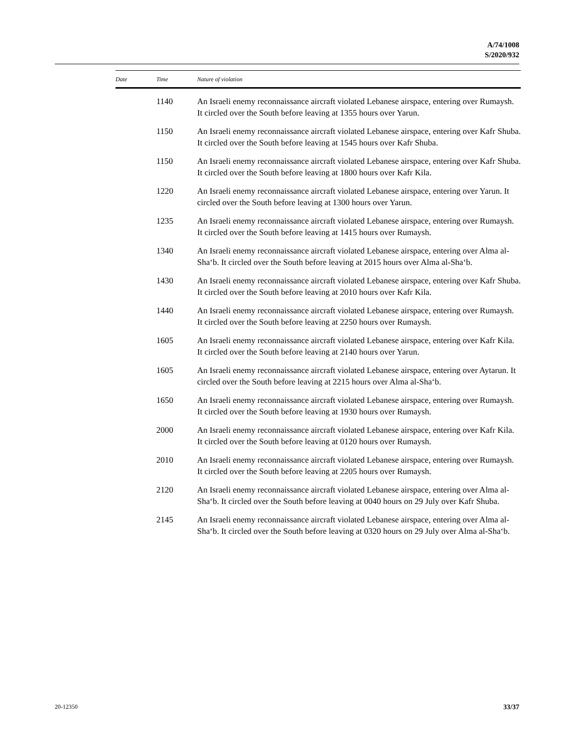A/74/1008
S/2020/932
| Date | Time | Nature of violation |
| --- | --- | --- |
| | 1140 | An Israeli enemy reconnaissance aircraft violated Lebanese airspace, entering over Rumaysh. It circled over the South before leaving at 1355 hours over Yarun. |
| | 1150 | An Israeli enemy reconnaissance aircraft violated Lebanese airspace, entering over Kafr Shuba. It circled over the South before leaving at 1545 hours over Kafr Shuba. |
| | 1150 | An Israeli enemy reconnaissance aircraft violated Lebanese airspace, entering over Kafr Shuba. It circled over the South before leaving at 1800 hours over Kafr Kila. |
| | 1220 | An Israeli enemy reconnaissance aircraft violated Lebanese airspace, entering over Yarun. It circled over the South before leaving at 1300 hours over Yarun. |
| | 1235 | An Israeli enemy reconnaissance aircraft violated Lebanese airspace, entering over Rumaysh. It circled over the South before leaving at 1415 hours over Rumaysh. |
| | 1340 | An Israeli enemy reconnaissance aircraft violated Lebanese airspace, entering over Alma al-Sha‘b. It circled over the South before leaving at 2015 hours over Alma al-Sha‘b. |
| | 1430 | An Israeli enemy reconnaissance aircraft violated Lebanese airspace, entering over Kafr Shuba. It circled over the South before leaving at 2010 hours over Kafr Kila. |
| | 1440 | An Israeli enemy reconnaissance aircraft violated Lebanese airspace, entering over Rumaysh. It circled over the South before leaving at 2250 hours over Rumaysh. |
| | 1605 | An Israeli enemy reconnaissance aircraft violated Lebanese airspace, entering over Kafr Kila. It circled over the South before leaving at 2140 hours over Yarun. |
| | 1605 | An Israeli enemy reconnaissance aircraft violated Lebanese airspace, entering over Aytarun. It circled over the South before leaving at 2215 hours over Alma al-Sha‘b. |
| | 1650 | An Israeli enemy reconnaissance aircraft violated Lebanese airspace, entering over Rumaysh. It circled over the South before leaving at 1930 hours over Rumaysh. |
| | 2000 | An Israeli enemy reconnaissance aircraft violated Lebanese airspace, entering over Kafr Kila. It circled over the South before leaving at 0120 hours over Rumaysh. |
| | 2010 | An Israeli enemy reconnaissance aircraft violated Lebanese airspace, entering over Rumaysh. It circled over the South before leaving at 2205 hours over Rumaysh. |
| | 2120 | An Israeli enemy reconnaissance aircraft violated Lebanese airspace, entering over Alma al-Sha‘b. It circled over the South before leaving at 0040 hours on 29 July over Kafr Shuba. |
| | 2145 | An Israeli enemy reconnaissance aircraft violated Lebanese airspace, entering over Alma al-Sha‘b. It circled over the South before leaving at 0320 hours on 29 July over Alma al-Sha‘b. |
20-12350 33/37